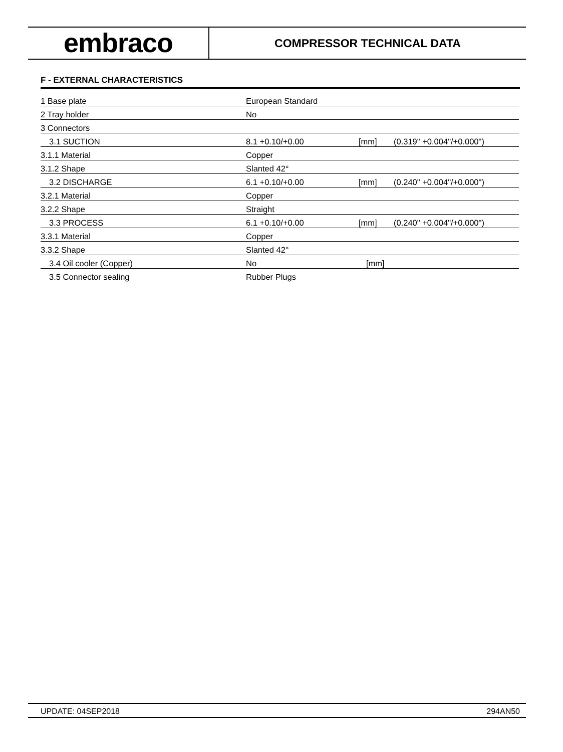embraco
COMPRESSOR TECHNICAL DATA
F - EXTERNAL CHARACTERISTICS
| 1 Base plate | European Standard | | |
| 2 Tray holder | No | | |
| 3 Connectors | | | |
| 3.1 SUCTION | 8.1 +0.10/+0.00 | [mm] | (0.319" +0.004"/+0.000") |
| 3.1.1 Material | Copper | | |
| 3.1.2 Shape | Slanted 42° | | |
| 3.2 DISCHARGE | 6.1 +0.10/+0.00 | [mm] | (0.240" +0.004"/+0.000") |
| 3.2.1 Material | Copper | | |
| 3.2.2 Shape | Straight | | |
| 3.3 PROCESS | 6.1 +0.10/+0.00 | [mm] | (0.240" +0.004"/+0.000") |
| 3.3.1 Material | Copper | | |
| 3.3.2 Shape | Slanted 42° | | |
| 3.4 Oil cooler (Copper) | No | [mm] | |
| 3.5 Connector sealing | Rubber Plugs | | |
UPDATE: 04SEP2018 294AN50